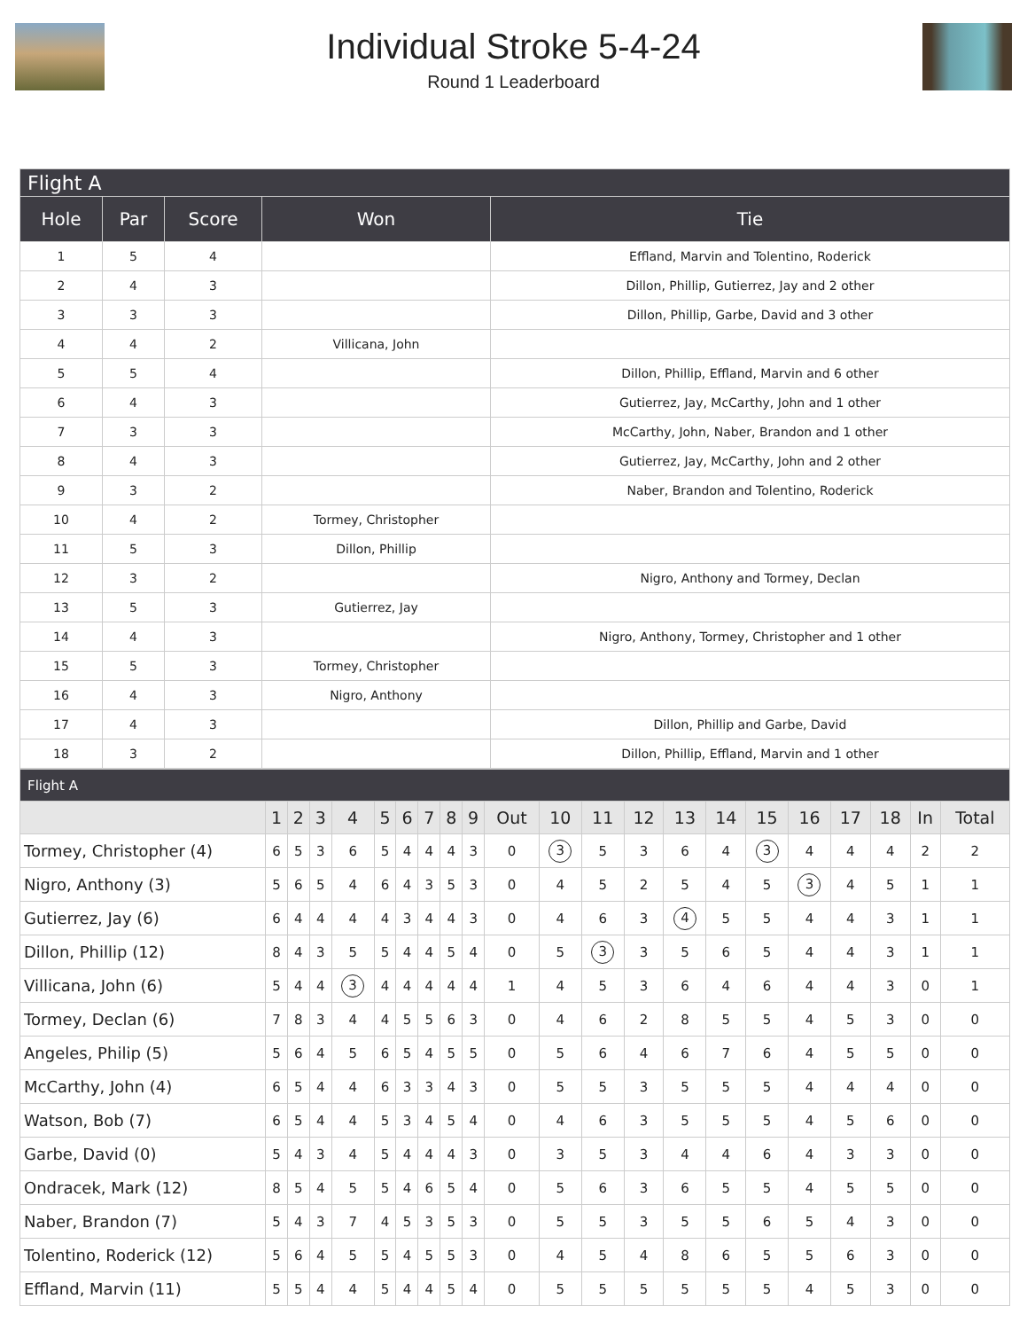Individual Stroke 5-4-24
Round 1 Leaderboard
| Flight A | | | | |
| Hole | Par | Score | Won | Tie |
| 1 | 5 | 4 | | Effland, Marvin and Tolentino, Roderick |
| 2 | 4 | 3 | | Dillon, Phillip, Gutierrez, Jay and 2 other |
| 3 | 3 | 3 | | Dillon, Phillip, Garbe, David and 3 other |
| 4 | 4 | 2 | Villicana, John | |
| 5 | 5 | 4 | | Dillon, Phillip, Effland, Marvin and 6 other |
| 6 | 4 | 3 | | Gutierrez, Jay, McCarthy, John and 1 other |
| 7 | 3 | 3 | | McCarthy, John, Naber, Brandon and 1 other |
| 8 | 4 | 3 | | Gutierrez, Jay, McCarthy, John and 2 other |
| 9 | 3 | 2 | | Naber, Brandon and Tolentino, Roderick |
| 10 | 4 | 2 | Tormey, Christopher | |
| 11 | 5 | 3 | Dillon, Phillip | |
| 12 | 3 | 2 | | Nigro, Anthony and Tormey, Declan |
| 13 | 5 | 3 | Gutierrez, Jay | |
| 14 | 4 | 3 | | Nigro, Anthony, Tormey, Christopher and 1 other |
| 15 | 5 | 3 | Tormey, Christopher | |
| 16 | 4 | 3 | Nigro, Anthony | |
| 17 | 4 | 3 | | Dillon, Phillip and Garbe, David |
| 18 | 3 | 2 | | Dillon, Phillip, Effland, Marvin and 1 other |
| Flight A | | | | | | | | | | | | | | | | | | | | | |
| | 1 | 2 | 3 | 4 | 5 | 6 | 7 | 8 | 9 | Out | 10 | 11 | 12 | 13 | 14 | 15 | 16 | 17 | 18 | In | Total |
| Tormey, Christopher (4) | 6 | 5 | 3 | 6 | 5 | 4 | 4 | 4 | 3 | 0 | 3 | 5 | 3 | 6 | 4 | 3 | 4 | 4 | 4 | 2 | 2 |
| Nigro, Anthony (3) | 5 | 6 | 5 | 4 | 6 | 4 | 3 | 5 | 3 | 0 | 4 | 5 | 2 | 5 | 4 | 5 | 3 | 4 | 5 | 1 | 1 |
| Gutierrez, Jay (6) | 6 | 4 | 4 | 4 | 4 | 3 | 4 | 4 | 3 | 0 | 4 | 6 | 3 | 4 | 5 | 5 | 4 | 4 | 3 | 1 | 1 |
| Dillon, Phillip (12) | 8 | 4 | 3 | 5 | 5 | 4 | 4 | 5 | 4 | 0 | 5 | 3 | 3 | 5 | 6 | 5 | 4 | 4 | 3 | 1 | 1 |
| Villicana, John (6) | 5 | 4 | 4 | 3 | 4 | 4 | 4 | 4 | 4 | 1 | 4 | 5 | 3 | 6 | 4 | 6 | 4 | 4 | 3 | 0 | 1 |
| Tormey, Declan (6) | 7 | 8 | 3 | 4 | 4 | 5 | 5 | 6 | 3 | 0 | 4 | 6 | 2 | 8 | 5 | 5 | 4 | 5 | 3 | 0 | 0 |
| Angeles, Philip (5) | 5 | 6 | 4 | 5 | 6 | 5 | 4 | 5 | 5 | 0 | 5 | 6 | 4 | 6 | 7 | 6 | 4 | 5 | 5 | 0 | 0 |
| McCarthy, John (4) | 6 | 5 | 4 | 4 | 6 | 3 | 3 | 4 | 3 | 0 | 5 | 5 | 3 | 5 | 5 | 5 | 4 | 4 | 4 | 0 | 0 |
| Watson, Bob (7) | 6 | 5 | 4 | 4 | 5 | 3 | 4 | 5 | 4 | 0 | 4 | 6 | 3 | 5 | 5 | 5 | 4 | 5 | 6 | 0 | 0 |
| Garbe, David (0) | 5 | 4 | 3 | 4 | 5 | 4 | 4 | 4 | 3 | 0 | 3 | 5 | 3 | 4 | 4 | 6 | 4 | 3 | 3 | 0 | 0 |
| Ondracek, Mark (12) | 8 | 5 | 4 | 5 | 5 | 4 | 6 | 5 | 4 | 0 | 5 | 6 | 3 | 6 | 5 | 5 | 4 | 5 | 5 | 0 | 0 |
| Naber, Brandon (7) | 5 | 4 | 3 | 7 | 4 | 5 | 3 | 5 | 3 | 0 | 5 | 5 | 3 | 5 | 5 | 6 | 5 | 4 | 3 | 0 | 0 |
| Tolentino, Roderick (12) | 5 | 6 | 4 | 5 | 5 | 4 | 5 | 5 | 3 | 0 | 4 | 5 | 4 | 8 | 6 | 5 | 5 | 6 | 3 | 0 | 0 |
| Effland, Marvin (11) | 5 | 5 | 4 | 4 | 5 | 4 | 4 | 5 | 4 | 0 | 5 | 5 | 5 | 5 | 5 | 5 | 4 | 5 | 3 | 0 | 0 |